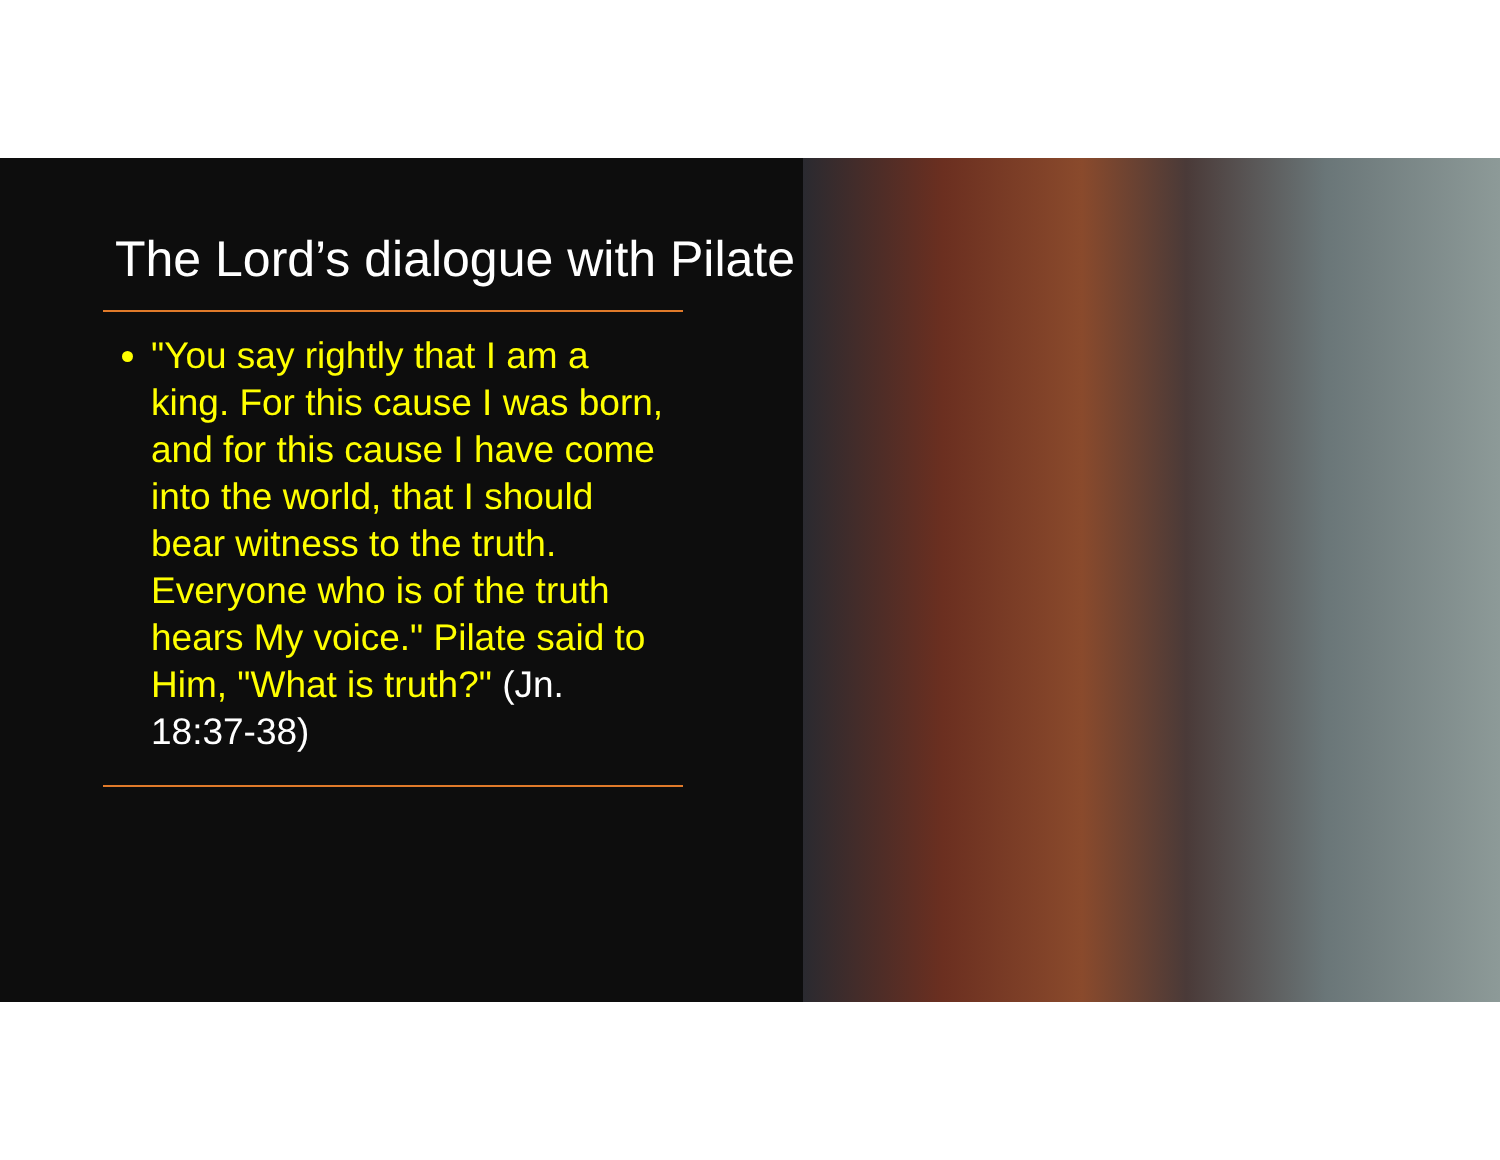The Lord’s dialogue with Pilate
"You say rightly that I am a king. For this cause I was born, and for this cause I have come into the world, that I should bear witness to the truth. Everyone who is of the truth hears My voice." Pilate said to Him, "What is truth?" (Jn. 18:37-38)